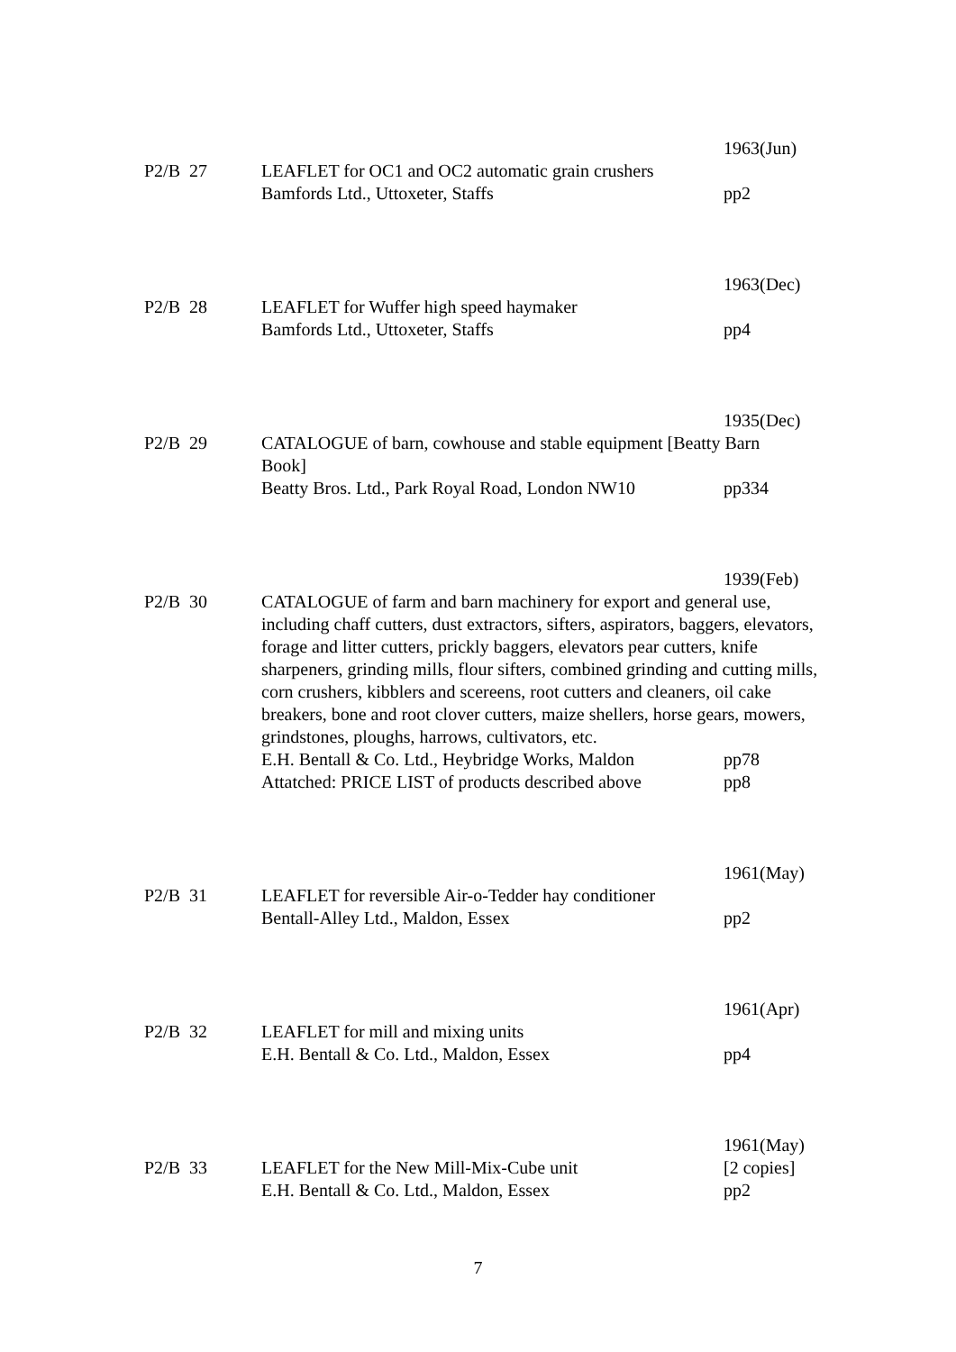1963(Jun)
P2/B
27
LEAFLET for OC1 and OC2 automatic grain crushers
Bamfords Ltd., Uttoxeter, Staffs
pp2
1963(Dec)
P2/B
28
LEAFLET for Wuffer high speed haymaker
Bamfords Ltd., Uttoxeter, Staffs
pp4
1935(Dec)
P2/B
29
CATALOGUE of barn, cowhouse and stable equipment [Beatty Barn Book]
Beatty Bros. Ltd., Park Royal Road, London NW10
pp334
1939(Feb)
P2/B
30
CATALOGUE of farm and barn machinery for export and general use, including chaff cutters, dust extractors, sifters, aspirators, baggers, elevators, forage and litter cutters, prickly baggers, elevators pear cutters, knife sharpeners, grinding mills, flour sifters, combined grinding and cutting mills, corn crushers, kibblers and scereens, root cutters and cleaners, oil cake breakers, bone and root clover cutters, maize shellers, horse gears, mowers, grindstones, ploughs, harrows, cultivators, etc.
E.H. Bentall & Co. Ltd., Heybridge Works, Maldon
Attatched: PRICE LIST of products described above
pp78
pp8
1961(May)
P2/B
31
LEAFLET for reversible Air-o-Tedder hay conditioner
Bentall-Alley Ltd., Maldon, Essex
pp2
1961(Apr)
P2/B
32
LEAFLET for mill and mixing units
E.H. Bentall & Co. Ltd., Maldon, Essex
pp4
1961(May)
P2/B
33
LEAFLET for the New Mill-Mix-Cube unit
E.H. Bentall & Co. Ltd., Maldon, Essex
[2 copies]
pp2
7